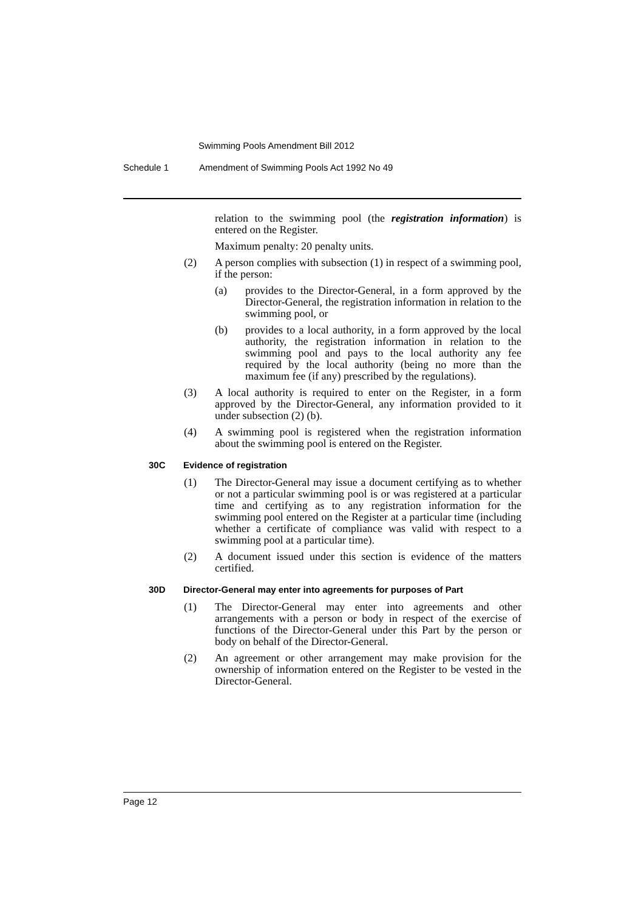Swimming Pools Amendment Bill 2012
Schedule 1 Amendment of Swimming Pools Act 1992 No 49
relation to the swimming pool (the registration information) is entered on the Register.
Maximum penalty: 20 penalty units.
(2) A person complies with subsection (1) in respect of a swimming pool, if the person:
(a) provides to the Director-General, in a form approved by the Director-General, the registration information in relation to the swimming pool, or
(b) provides to a local authority, in a form approved by the local authority, the registration information in relation to the swimming pool and pays to the local authority any fee required by the local authority (being no more than the maximum fee (if any) prescribed by the regulations).
(3) A local authority is required to enter on the Register, in a form approved by the Director-General, any information provided to it under subsection (2) (b).
(4) A swimming pool is registered when the registration information about the swimming pool is entered on the Register.
30C Evidence of registration
(1) The Director-General may issue a document certifying as to whether or not a particular swimming pool is or was registered at a particular time and certifying as to any registration information for the swimming pool entered on the Register at a particular time (including whether a certificate of compliance was valid with respect to a swimming pool at a particular time).
(2) A document issued under this section is evidence of the matters certified.
30D Director-General may enter into agreements for purposes of Part
(1) The Director-General may enter into agreements and other arrangements with a person or body in respect of the exercise of functions of the Director-General under this Part by the person or body on behalf of the Director-General.
(2) An agreement or other arrangement may make provision for the ownership of information entered on the Register to be vested in the Director-General.
Page 12